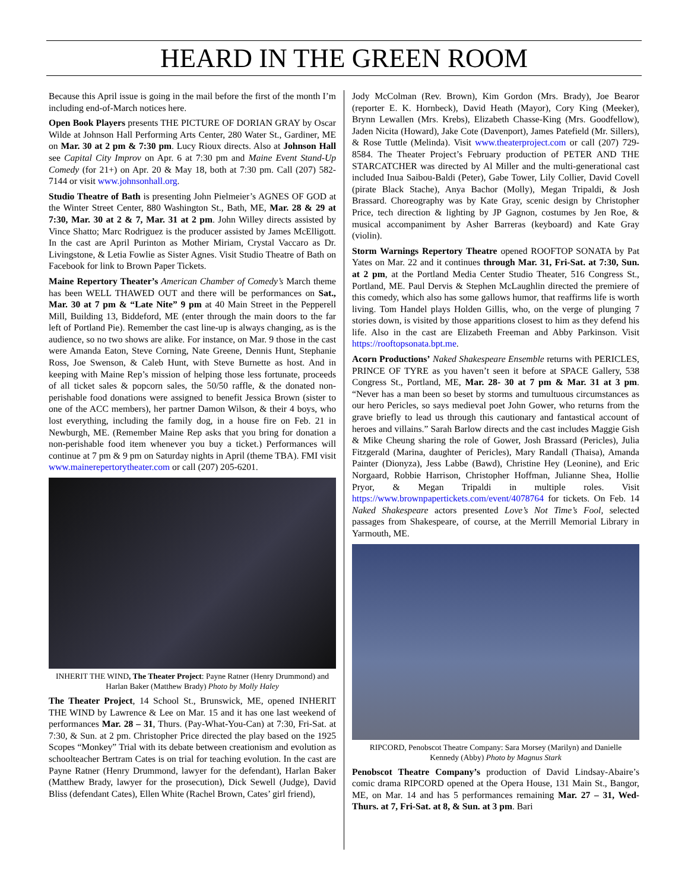HEARD IN THE GREEN ROOM
Because this April issue is going in the mail before the first of the month I’m including end-of-March notices here.
Open Book Players presents THE PICTURE OF DORIAN GRAY by Oscar Wilde at Johnson Hall Performing Arts Center, 280 Water St., Gardiner, ME on Mar. 30 at 2 pm & 7:30 pm. Lucy Rioux directs. Also at Johnson Hall see Capital City Improv on Apr. 6 at 7:30 pm and Maine Event Stand-Up Comedy (for 21+) on Apr. 20 & May 18, both at 7:30 pm. Call (207) 582-7144 or visit www.johnsonhall.org.
Studio Theatre of Bath is presenting John Pielmeier’s AGNES OF GOD at the Winter Street Center, 880 Washington St., Bath, ME, Mar. 28 & 29 at 7:30, Mar. 30 at 2 & 7, Mar. 31 at 2 pm. John Willey directs assisted by Vince Shatto; Marc Rodriguez is the producer assisted by James McElligott. In the cast are April Purinton as Mother Miriam, Crystal Vaccaro as Dr. Livingstone, & Letia Fowlie as Sister Agnes. Visit Studio Theatre of Bath on Facebook for link to Brown Paper Tickets.
Maine Repertory Theater’s American Chamber of Comedy’s March theme has been WELL THAWED OUT and there will be performances on Sat., Mar. 30 at 7 pm & “Late Nite” 9 pm at 40 Main Street in the Pepperell Mill, Building 13, Biddeford, ME (enter through the main doors to the far left of Portland Pie). Remember the cast line-up is always changing, as is the audience, so no two shows are alike. For instance, on Mar. 9 those in the cast were Amanda Eaton, Steve Corning, Nate Greene, Dennis Hunt, Stephanie Ross, Joe Swenson, & Caleb Hunt, with Steve Burnette as host. And in keeping with Maine Rep’s mission of helping those less fortunate, proceeds of all ticket sales & popcorn sales, the 50/50 raffle, & the donated non-perishable food donations were assigned to benefit Jessica Brown (sister to one of the ACC members), her partner Damon Wilson, & their 4 boys, who lost everything, including the family dog, in a house fire on Feb. 21 in Newburgh, ME. (Remember Maine Rep asks that you bring for donation a non-perishable food item whenever you buy a ticket.) Performances will continue at 7 pm & 9 pm on Saturday nights in April (theme TBA). FMI visit www.mainerepertorytheater.com or call (207) 205-6201.
INHERIT THE WIND, The Theater Project: Payne Ratner (Henry Drummond) and Harlan Baker (Matthew Brady) Photo by Molly Haley
The Theater Project, 14 School St., Brunswick, ME, opened INHERIT THE WIND by Lawrence & Lee on Mar. 15 and it has one last weekend of performances Mar. 28 – 31, Thurs. (Pay-What-You-Can) at 7:30, Fri-Sat. at 7:30, & Sun. at 2 pm. Christopher Price directed the play based on the 1925 Scopes “Monkey” Trial with its debate between creationism and evolution as schoolteacher Bertram Cates is on trial for teaching evolution. In the cast are Payne Ratner (Henry Drummond, lawyer for the defendant), Harlan Baker (Matthew Brady, lawyer for the prosecution), Dick Sewell (Judge), David Bliss (defendant Cates), Ellen White (Rachel Brown, Cates’ girl friend),
Jody McColman (Rev. Brown), Kim Gordon (Mrs. Brady), Joe Bearor (reporter E. K. Hornbeck), David Heath (Mayor), Cory King (Meeker), Brynn Lewallen (Mrs. Krebs), Elizabeth Chasse-King (Mrs. Goodfellow), Jaden Nicita (Howard), Jake Cote (Davenport), James Patefield (Mr. Sillers), & Rose Tuttle (Melinda). Visit www.theaterproject.com or call (207) 729-8584. The Theater Project’s February production of PETER AND THE STARCATCHER was directed by Al Miller and the multi-generational cast included Inua Saibou-Baldi (Peter), Gabe Tower, Lily Collier, David Covell (pirate Black Stache), Anya Bachor (Molly), Megan Tripaldi, & Josh Brassard. Choreography was by Kate Gray, scenic design by Christopher Price, tech direction & lighting by JP Gagnon, costumes by Jen Roe, & musical accompaniment by Asher Barreras (keyboard) and Kate Gray (violin).
Storm Warnings Repertory Theatre opened ROOFTOP SONATA by Pat Yates on Mar. 22 and it continues through Mar. 31, Fri-Sat. at 7:30, Sun. at 2 pm, at the Portland Media Center Studio Theater, 516 Congress St., Portland, ME. Paul Dervis & Stephen McLaughlin directed the premiere of this comedy, which also has some gallows humor, that reaffirms life is worth living. Tom Handel plays Holden Gillis, who, on the verge of plunging 7 stories down, is visited by those apparitions closest to him as they defend his life. Also in the cast are Elizabeth Freeman and Abby Parkinson. Visit https://rooftopsonata.bpt.me.
Acorn Productions’ Naked Shakespeare Ensemble returns with PERICLES, PRINCE OF TYRE as you haven’t seen it before at SPACE Gallery, 538 Congress St., Portland, ME, Mar. 28- 30 at 7 pm & Mar. 31 at 3 pm. “Never has a man been so beset by storms and tumultuous circumstances as our hero Pericles, so says medieval poet John Gower, who returns from the grave briefly to lead us through this cautionary and fantastical account of heroes and villains.” Sarah Barlow directs and the cast includes Maggie Gish & Mike Cheung sharing the role of Gower, Josh Brassard (Pericles), Julia Fitzgerald (Marina, daughter of Pericles), Mary Randall (Thaisa), Amanda Painter (Dionyza), Jess Labbe (Bawd), Christine Hey (Leonine), and Eric Norgaard, Robbie Harrison, Christopher Hoffman, Julianne Shea, Hollie Pryor, & Megan Tripaldi in multiple roles. Visit https://www.brownpapertickets.com/event/4078764 for tickets. On Feb. 14 Naked Shakespeare actors presented Love’s Not Time’s Fool, selected passages from Shakespeare, of course, at the Merrill Memorial Library in Yarmouth, ME.
RIPCORD, Penobscot Theatre Company: Sara Morsey (Marilyn) and Danielle Kennedy (Abby) Photo by Magnus Stark
Penobscot Theatre Company’s production of David Lindsay-Abaire’s comic drama RIPCORD opened at the Opera House, 131 Main St., Bangor, ME, on Mar. 14 and has 5 performances remaining Mar. 27 – 31, Wed-Thurs. at 7, Fri-Sat. at 8, & Sun. at 3 pm. Bari